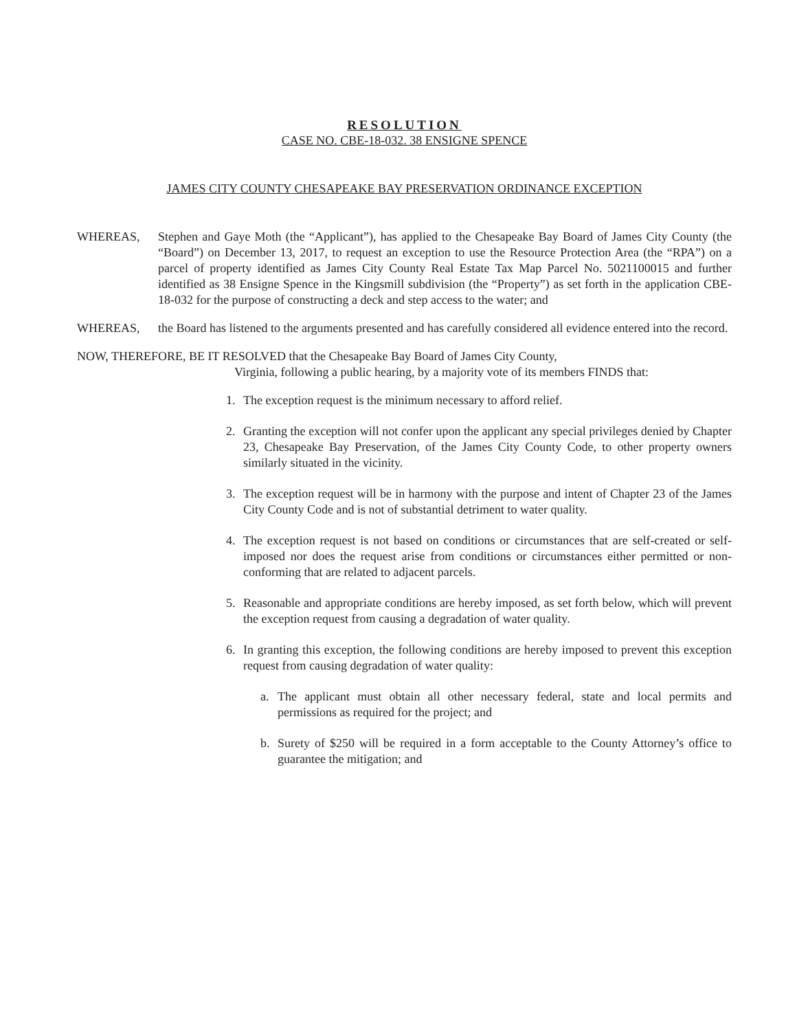RESOLUTION
CASE NO. CBE-18-032. 38 ENSIGNE SPENCE
JAMES CITY COUNTY CHESAPEAKE BAY PRESERVATION ORDINANCE EXCEPTION
WHEREAS, Stephen and Gaye Moth (the “Applicant”), has applied to the Chesapeake Bay Board of James City County (the “Board”) on December 13, 2017, to request an exception to use the Resource Protection Area (the “RPA”) on a parcel of property identified as James City County Real Estate Tax Map Parcel No. 5021100015 and further identified as 38 Ensigne Spence in the Kingsmill subdivision (the “Property”) as set forth in the application CBE-18-032 for the purpose of constructing a deck and step access to the water; and
WHEREAS, the Board has listened to the arguments presented and has carefully considered all evidence entered into the record.
NOW, THEREFORE, BE IT RESOLVED that the Chesapeake Bay Board of James City County,
Virginia, following a public hearing, by a majority vote of its members FINDS that:
1. The exception request is the minimum necessary to afford relief.
2. Granting the exception will not confer upon the applicant any special privileges denied by Chapter 23, Chesapeake Bay Preservation, of the James City County Code, to other property owners similarly situated in the vicinity.
3. The exception request will be in harmony with the purpose and intent of Chapter 23 of the James City County Code and is not of substantial detriment to water quality.
4. The exception request is not based on conditions or circumstances that are self-created or self-imposed nor does the request arise from conditions or circumstances either permitted or non-conforming that are related to adjacent parcels.
5. Reasonable and appropriate conditions are hereby imposed, as set forth below, which will prevent the exception request from causing a degradation of water quality.
6. In granting this exception, the following conditions are hereby imposed to prevent this exception request from causing degradation of water quality:
a. The applicant must obtain all other necessary federal, state and local permits and permissions as required for the project; and
b. Surety of $250 will be required in a form acceptable to the County Attorney’s office to guarantee the mitigation; and